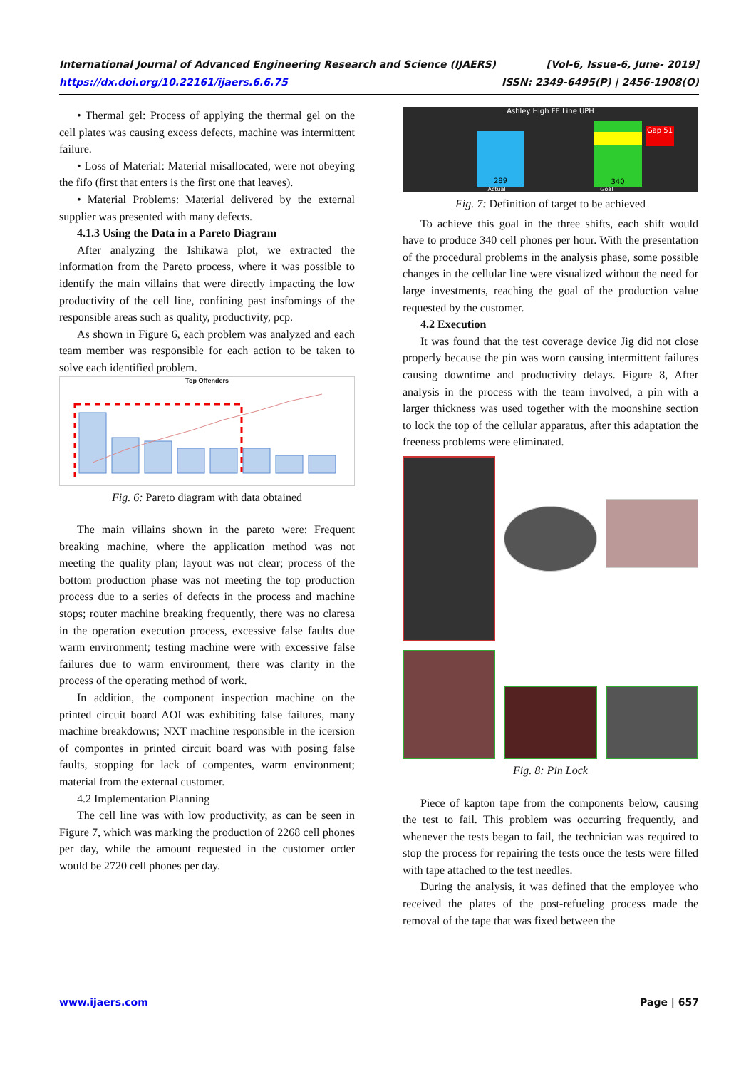International Journal of Advanced Engineering Research and Science (IJAERS)
https://dx.doi.org/10.22161/ijaers.6.6.75
[Vol-6, Issue-6, June- 2019]
ISSN: 2349-6495(P) | 2456-1908(O)
• Thermal gel: Process of applying the thermal gel on the cell plates was causing excess defects, machine was intermittent failure.
• Loss of Material: Material misallocated, were not obeying the fifo (first that enters is the first one that leaves).
• Material Problems: Material delivered by the external supplier was presented with many defects.
4.1.3 Using the Data in a Pareto Diagram
After analyzing the Ishikawa plot, we extracted the information from the Pareto process, where it was possible to identify the main villains that were directly impacting the low productivity of the cell line, confining past insfomings of the responsible areas such as quality, productivity, pcp.
As shown in Figure 6, each problem was analyzed and each team member was responsible for each action to be taken to solve each identified problem.
Top Offenders
Fig. 6: Pareto diagram with data obtained
The main villains shown in the pareto were: Frequent breaking machine, where the application method was not meeting the quality plan; layout was not clear; process of the bottom production phase was not meeting the top production process due to a series of defects in the process and machine stops; router machine breaking frequently, there was no claresa in the operation execution process, excessive false faults due warm environment; testing machine were with excessive false failures due to warm environment, there was clarity in the process of the operating method of work.
In addition, the component inspection machine on the printed circuit board AOI was exhibiting false failures, many machine breakdowns; NXT machine responsible in the icersion of compontes in printed circuit board was with posing false faults, stopping for lack of compentes, warm environment; material from the external customer.
4.2 Implementation Planning
The cell line was with low productivity, as can be seen in Figure 7, which was marking the production of 2268 cell phones per day, while the amount requested in the customer order would be 2720 cell phones per day.
Ashley High FE Line UPH
289 340
Gap 51
Actual Goal
Fig. 7: Definition of target to be achieved
To achieve this goal in the three shifts, each shift would have to produce 340 cell phones per hour. With the presentation of the procedural problems in the analysis phase, some possible changes in the cellular line were visualized without the need for large investments, reaching the goal of the production value requested by the customer.
4.2 Execution
It was found that the test coverage device Jig did not close properly because the pin was worn causing intermittent failures causing downtime and productivity delays. Figure 8, After analysis in the process with the team involved, a pin with a larger thickness was used together with the moonshine section to lock the top of the cellular apparatus, after this adaptation the freeness problems were eliminated.
Fig. 8: Pin Lock
Piece of kapton tape from the components below, causing the test to fail. This problem was occurring frequently, and whenever the tests began to fail, the technician was required to stop the process for repairing the tests once the tests were filled with tape attached to the test needles.
During the analysis, it was defined that the employee who received the plates of the post-refueling process made the removal of the tape that was fixed between the
www.ijaers.com Page | 657